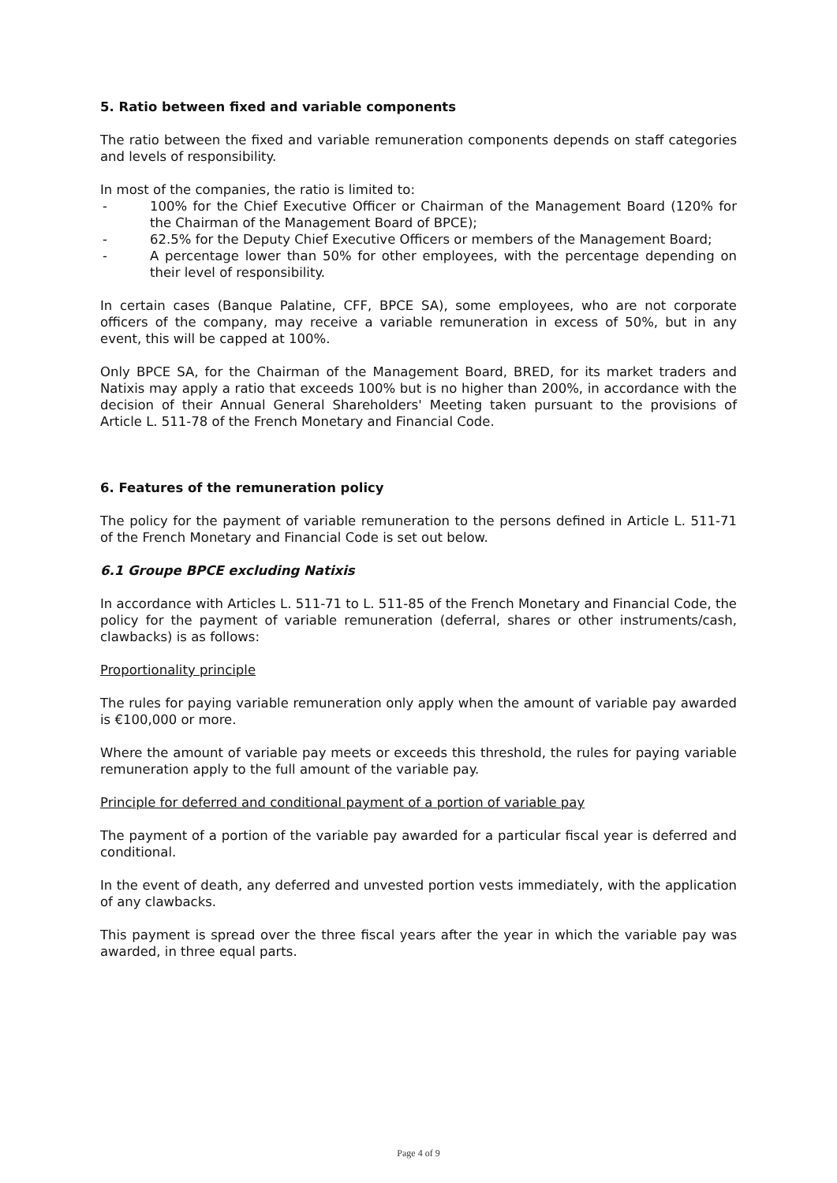5. Ratio between fixed and variable components
The ratio between the fixed and variable remuneration components depends on staff categories and levels of responsibility.
In most of the companies, the ratio is limited to:
- 100% for the Chief Executive Officer or Chairman of the Management Board (120% for the Chairman of the Management Board of BPCE);
- 62.5% for the Deputy Chief Executive Officers or members of the Management Board;
- A percentage lower than 50% for other employees, with the percentage depending on their level of responsibility.
In certain cases (Banque Palatine, CFF, BPCE SA), some employees, who are not corporate officers of the company, may receive a variable remuneration in excess of 50%, but in any event, this will be capped at 100%.
Only BPCE SA, for the Chairman of the Management Board, BRED, for its market traders and Natixis may apply a ratio that exceeds 100% but is no higher than 200%, in accordance with the decision of their Annual General Shareholders' Meeting taken pursuant to the provisions of Article L. 511-78 of the French Monetary and Financial Code.
6. Features of the remuneration policy
The policy for the payment of variable remuneration to the persons defined in Article L. 511-71 of the French Monetary and Financial Code is set out below.
6.1 Groupe BPCE excluding Natixis
In accordance with Articles L. 511-71 to L. 511-85 of the French Monetary and Financial Code, the policy for the payment of variable remuneration (deferral, shares or other instruments/cash, clawbacks) is as follows:
Proportionality principle
The rules for paying variable remuneration only apply when the amount of variable pay awarded is €100,000 or more.
Where the amount of variable pay meets or exceeds this threshold, the rules for paying variable remuneration apply to the full amount of the variable pay.
Principle for deferred and conditional payment of a portion of variable pay
The payment of a portion of the variable pay awarded for a particular fiscal year is deferred and conditional.
In the event of death, any deferred and unvested portion vests immediately, with the application of any clawbacks.
This payment is spread over the three fiscal years after the year in which the variable pay was awarded, in three equal parts.
Page 4 of 9